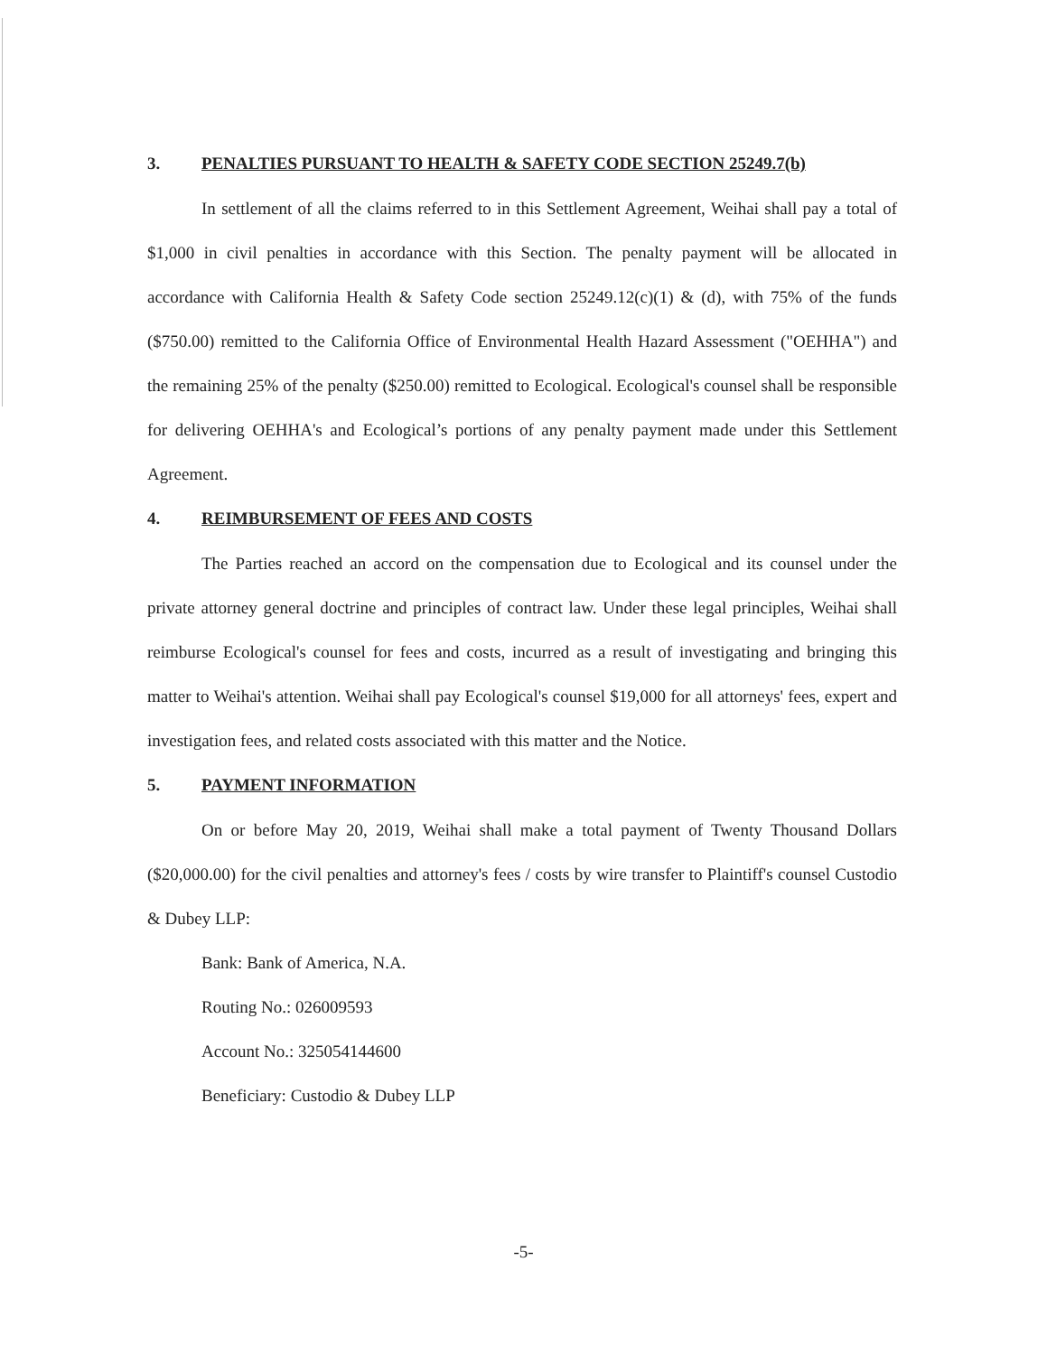3. PENALTIES PURSUANT TO HEALTH & SAFETY CODE SECTION 25249.7(b)
In settlement of all the claims referred to in this Settlement Agreement, Weihai shall pay a total of $1,000 in civil penalties in accordance with this Section. The penalty payment will be allocated in accordance with California Health & Safety Code section 25249.12(c)(1) & (d), with 75% of the funds ($750.00) remitted to the California Office of Environmental Health Hazard Assessment ("OEHHA") and the remaining 25% of the penalty ($250.00) remitted to Ecological. Ecological's counsel shall be responsible for delivering OEHHA's and Ecological’s portions of any penalty payment made under this Settlement Agreement.
4. REIMBURSEMENT OF FEES AND COSTS
The Parties reached an accord on the compensation due to Ecological and its counsel under the private attorney general doctrine and principles of contract law. Under these legal principles, Weihai shall reimburse Ecological's counsel for fees and costs, incurred as a result of investigating and bringing this matter to Weihai's attention. Weihai shall pay Ecological's counsel $19,000 for all attorneys' fees, expert and investigation fees, and related costs associated with this matter and the Notice.
5. PAYMENT INFORMATION
On or before May 20, 2019, Weihai shall make a total payment of Twenty Thousand Dollars ($20,000.00) for the civil penalties and attorney's fees / costs by wire transfer to Plaintiff's counsel Custodio & Dubey LLP:
Bank: Bank of America, N.A.
Routing No.: 026009593
Account No.: 325054144600
Beneficiary: Custodio & Dubey LLP
-5-